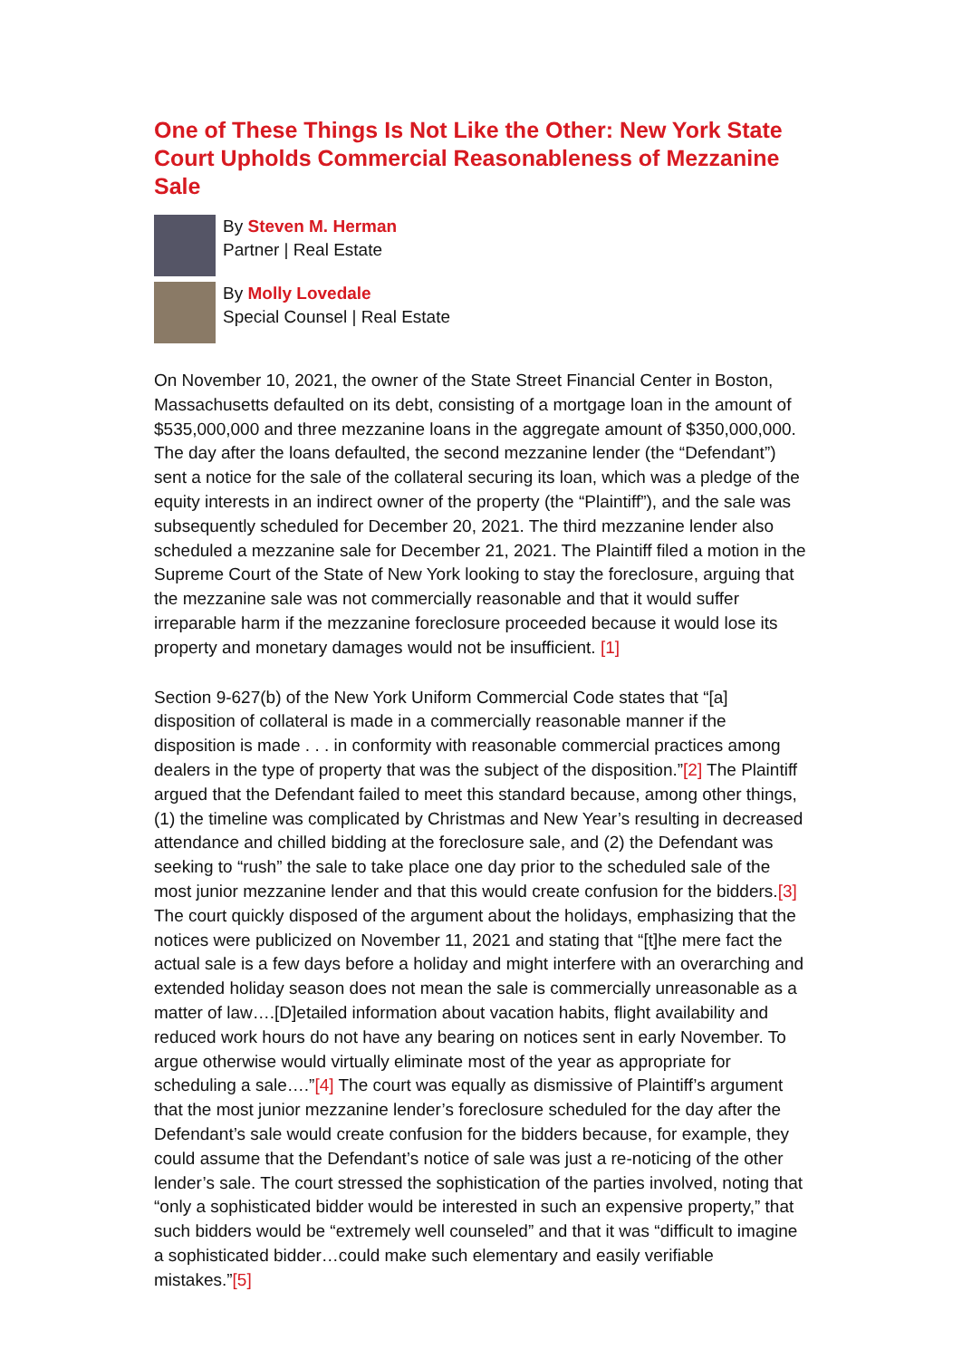One of These Things Is Not Like the Other: New York State Court Upholds Commercial Reasonableness of Mezzanine Sale
By Steven M. Herman
Partner | Real Estate
By Molly Lovedale
Special Counsel | Real Estate
On November 10, 2021, the owner of the State Street Financial Center in Boston, Massachusetts defaulted on its debt, consisting of a mortgage loan in the amount of $535,000,000 and three mezzanine loans in the aggregate amount of $350,000,000. The day after the loans defaulted, the second mezzanine lender (the “Defendant”) sent a notice for the sale of the collateral securing its loan, which was a pledge of the equity interests in an indirect owner of the property (the “Plaintiff”), and the sale was subsequently scheduled for December 20, 2021. The third mezzanine lender also scheduled a mezzanine sale for December 21, 2021. The Plaintiff filed a motion in the Supreme Court of the State of New York looking to stay the foreclosure, arguing that the mezzanine sale was not commercially reasonable and that it would suffer irreparable harm if the mezzanine foreclosure proceeded because it would lose its property and monetary damages would not be insufficient. [1]
Section 9-627(b) of the New York Uniform Commercial Code states that “[a] disposition of collateral is made in a commercially reasonable manner if the disposition is made . . . in conformity with reasonable commercial practices among dealers in the type of property that was the subject of the disposition.”[2] The Plaintiff argued that the Defendant failed to meet this standard because, among other things, (1) the timeline was complicated by Christmas and New Year’s resulting in decreased attendance and chilled bidding at the foreclosure sale, and (2) the Defendant was seeking to “rush” the sale to take place one day prior to the scheduled sale of the most junior mezzanine lender and that this would create confusion for the bidders.[3] The court quickly disposed of the argument about the holidays, emphasizing that the notices were publicized on November 11, 2021 and stating that “[t]he mere fact the actual sale is a few days before a holiday and might interfere with an overarching and extended holiday season does not mean the sale is commercially unreasonable as a matter of law….[D]etailed information about vacation habits, flight availability and reduced work hours do not have any bearing on notices sent in early November. To argue otherwise would virtually eliminate most of the year as appropriate for scheduling a sale….”[4] The court was equally as dismissive of Plaintiff’s argument that the most junior mezzanine lender’s foreclosure scheduled for the day after the Defendant’s sale would create confusion for the bidders because, for example, they could assume that the Defendant’s notice of sale was just a re-noticing of the other lender’s sale. The court stressed the sophistication of the parties involved, noting that “only a sophisticated bidder would be interested in such an expensive property,” that such bidders would be “extremely well counseled” and that it was “difficult to imagine a sophisticated bidder…could make such elementary and easily verifiable mistakes.”[5]